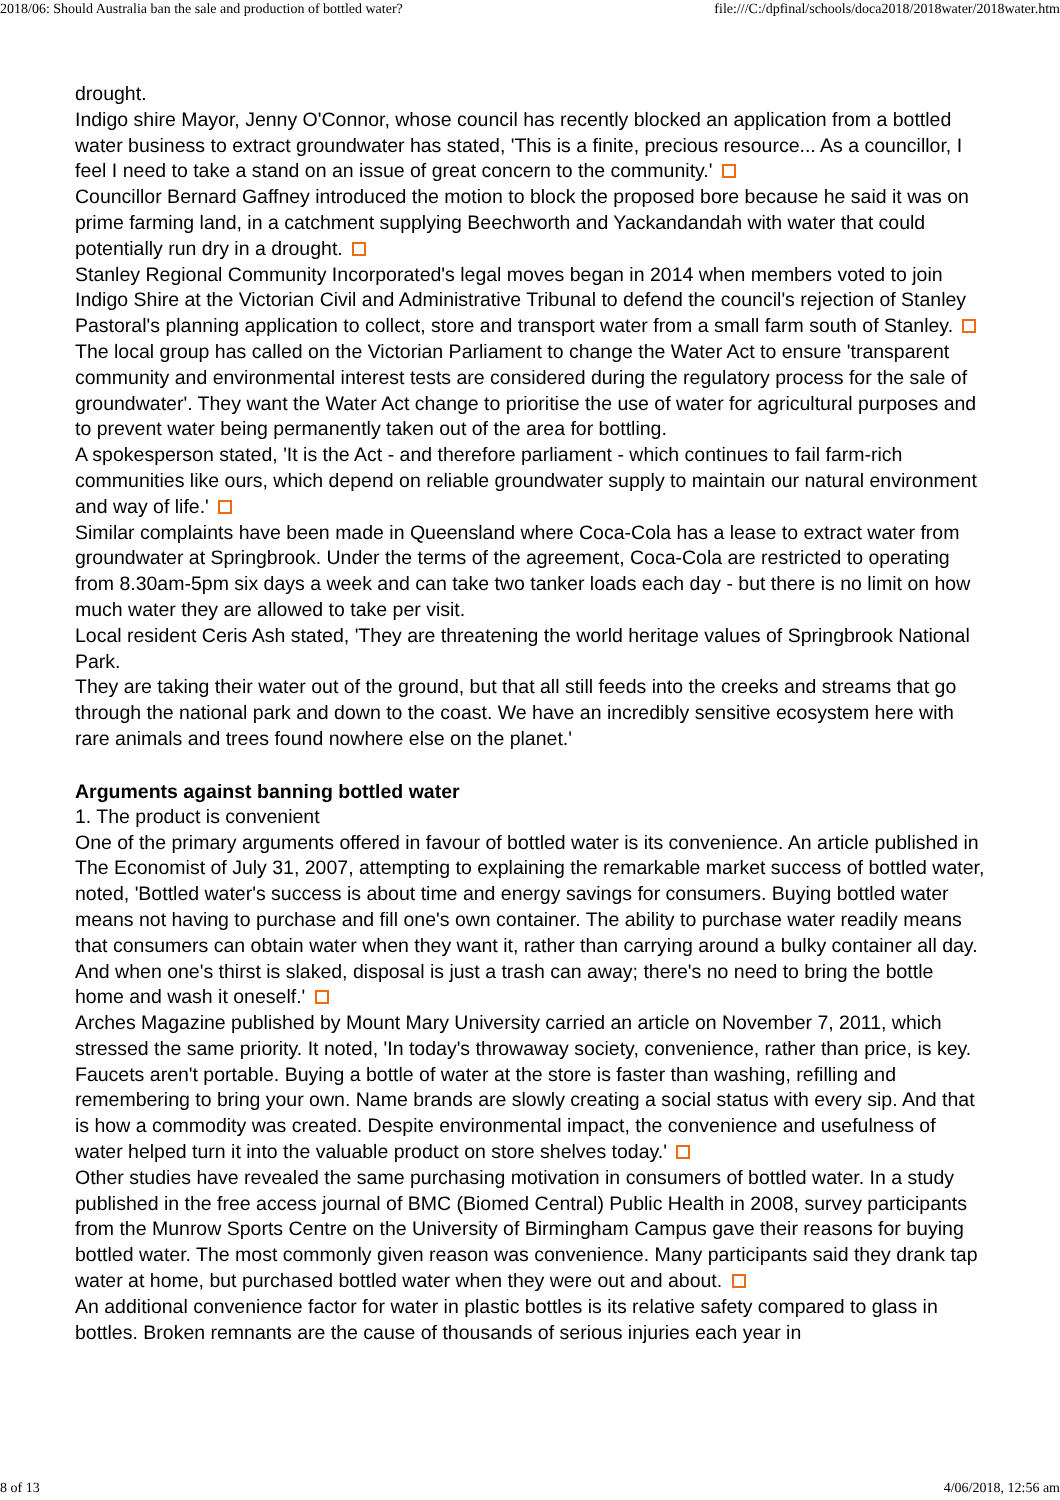2018/06: Should Australia ban the sale and production of bottled water? file:///C:/dpfinal/schools/doca2018/2018water/2018water.htm
drought.
Indigo shire Mayor, Jenny O'Connor, whose council has recently blocked an application from a bottled water business to extract groundwater has stated, 'This is a finite, precious resource... As a councillor, I feel I need to take a stand on an issue of great concern to the community.'
Councillor Bernard Gaffney introduced the motion to block the proposed bore because he said it was on prime farming land, in a catchment supplying Beechworth and Yackandandah with water that could potentially run dry in a drought.
Stanley Regional Community Incorporated's legal moves began in 2014 when members voted to join Indigo Shire at the Victorian Civil and Administrative Tribunal to defend the council's rejection of Stanley Pastoral's planning application to collect, store and transport water from a small farm south of Stanley.
The local group has called on the Victorian Parliament to change the Water Act to ensure 'transparent community and environmental interest tests are considered during the regulatory process for the sale of groundwater'. They want the Water Act change to prioritise the use of water for agricultural purposes and to prevent water being permanently taken out of the area for bottling.
A spokesperson stated, 'It is the Act - and therefore parliament - which continues to fail farm-rich communities like ours, which depend on reliable groundwater supply to maintain our natural environment and way of life.'
Similar complaints have been made in Queensland where Coca-Cola has a lease to extract water from groundwater at Springbrook. Under the terms of the agreement, Coca-Cola are restricted to operating from 8.30am-5pm six days a week and can take two tanker loads each day - but there is no limit on how much water they are allowed to take per visit.
Local resident Ceris Ash stated, 'They are threatening the world heritage values of Springbrook National Park.
They are taking their water out of the ground, but that all still feeds into the creeks and streams that go through the national park and down to the coast. We have an incredibly sensitive ecosystem here with rare animals and trees found nowhere else on the planet.'
Arguments against banning bottled water
1. The product is convenient
One of the primary arguments offered in favour of bottled water is its convenience. An article published in The Economist of July 31, 2007, attempting to explaining the remarkable market success of bottled water, noted, 'Bottled water's success is about time and energy savings for consumers. Buying bottled water means not having to purchase and fill one's own container. The ability to purchase water readily means that consumers can obtain water when they want it, rather than carrying around a bulky container all day. And when one's thirst is slaked, disposal is just a trash can away; there's no need to bring the bottle home and wash it oneself.'
Arches Magazine published by Mount Mary University carried an article on November 7, 2011, which stressed the same priority. It noted, 'In today's throwaway society, convenience, rather than price, is key. Faucets aren't portable. Buying a bottle of water at the store is faster than washing, refilling and remembering to bring your own. Name brands are slowly creating a social status with every sip. And that is how a commodity was created. Despite environmental impact, the convenience and usefulness of water helped turn it into the valuable product on store shelves today.'
Other studies have revealed the same purchasing motivation in consumers of bottled water. In a study published in the free access journal of BMC (Biomed Central) Public Health in 2008, survey participants from the Munrow Sports Centre on the University of Birmingham Campus gave their reasons for buying bottled water. The most commonly given reason was convenience. Many participants said they drank tap water at home, but purchased bottled water when they were out and about.
An additional convenience factor for water in plastic bottles is its relative safety compared to glass in bottles. Broken remnants are the cause of thousands of serious injuries each year in
8 of 13 4/06/2018, 12:56 am